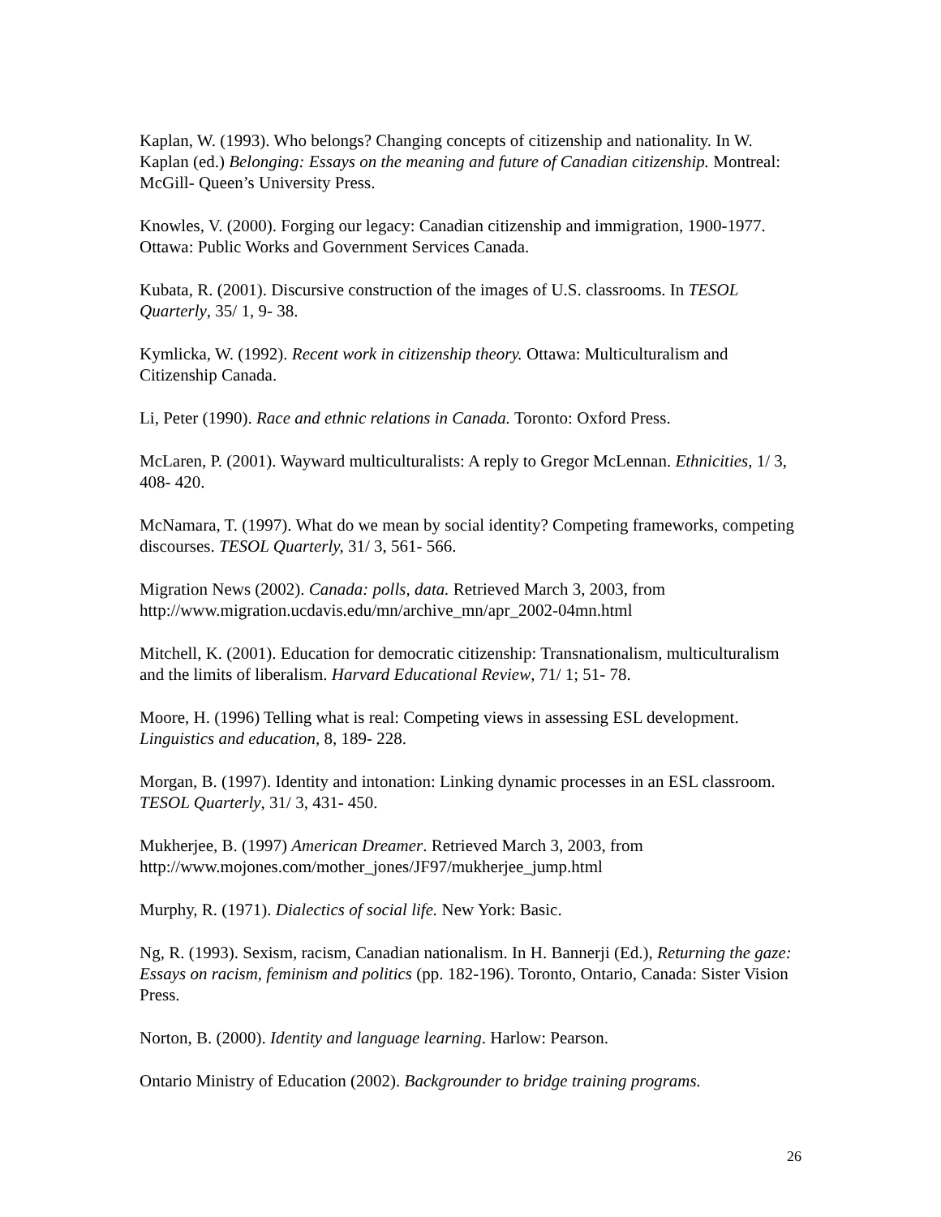Kaplan, W. (1993). Who belongs? Changing concepts of citizenship and nationality. In W. Kaplan (ed.) Belonging: Essays on the meaning and future of Canadian citizenship. Montreal: McGill- Queen’s University Press.
Knowles, V. (2000). Forging our legacy: Canadian citizenship and immigration, 1900-1977. Ottawa: Public Works and Government Services Canada.
Kubata, R. (2001). Discursive construction of the images of U.S. classrooms. In TESOL Quarterly, 35/ 1, 9- 38.
Kymlicka, W. (1992). Recent work in citizenship theory. Ottawa: Multiculturalism and Citizenship Canada.
Li, Peter (1990). Race and ethnic relations in Canada. Toronto: Oxford Press.
McLaren, P. (2001). Wayward multiculturalists: A reply to Gregor McLennan. Ethnicities, 1/ 3, 408- 420.
McNamara, T. (1997). What do we mean by social identity? Competing frameworks, competing discourses. TESOL Quarterly, 31/ 3, 561- 566.
Migration News (2002). Canada: polls, data. Retrieved March 3, 2003, from http://www.migration.ucdavis.edu/mn/archive_mn/apr_2002-04mn.html
Mitchell, K. (2001). Education for democratic citizenship: Transnationalism, multiculturalism and the limits of liberalism. Harvard Educational Review, 71/ 1; 51- 78.
Moore, H. (1996) Telling what is real: Competing views in assessing ESL development. Linguistics and education, 8, 189- 228.
Morgan, B. (1997). Identity and intonation: Linking dynamic processes in an ESL classroom. TESOL Quarterly, 31/ 3, 431- 450.
Mukherjee, B. (1997) American Dreamer. Retrieved March 3, 2003, from http://www.mojones.com/mother_jones/JF97/mukherjee_jump.html
Murphy, R. (1971). Dialectics of social life. New York: Basic.
Ng, R. (1993). Sexism, racism, Canadian nationalism. In H. Bannerji (Ed.), Returning the gaze: Essays on racism, feminism and politics (pp. 182-196). Toronto, Ontario, Canada: Sister Vision Press.
Norton, B. (2000). Identity and language learning. Harlow: Pearson.
Ontario Ministry of Education (2002). Backgrounder to bridge training programs.
26